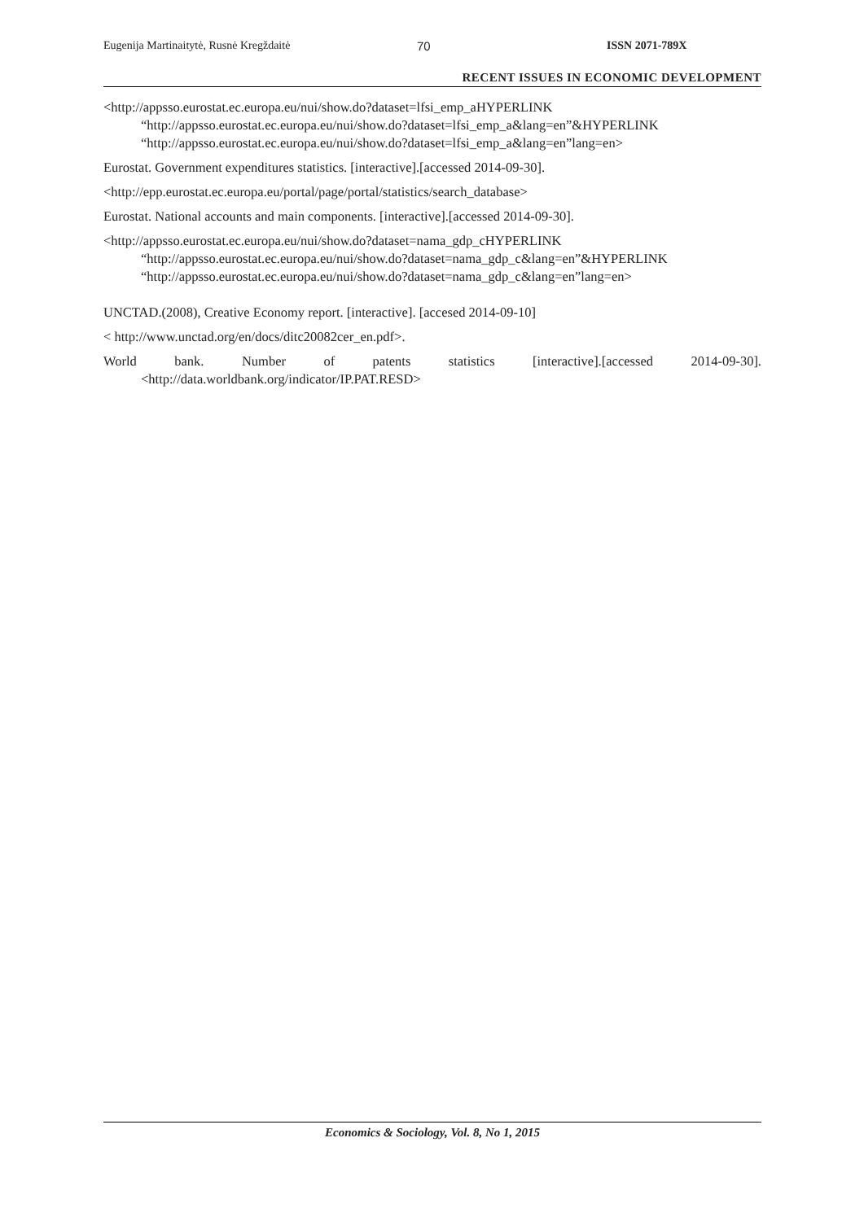Eugenija Martinaitytė, Rusnė Kregždaitė 70 ISSN 2071-789X
RECENT ISSUES IN ECONOMIC DEVELOPMENT
<http://appsso.eurostat.ec.europa.eu/nui/show.do?dataset=lfsi_emp_aHYPERLINK “http://appsso.eurostat.ec.europa.eu/nui/show.do?dataset=lfsi_emp_a&lang=en”&HYPERLINK “http://appsso.eurostat.ec.europa.eu/nui/show.do?dataset=lfsi_emp_a&lang=en”lang=en>
Eurostat. Government expenditures statistics. [interactive].[accessed 2014-09-30].
<http://epp.eurostat.ec.europa.eu/portal/page/portal/statistics/search_database>
Eurostat. National accounts and main components. [interactive].[accessed 2014-09-30].
<http://appsso.eurostat.ec.europa.eu/nui/show.do?dataset=nama_gdp_cHYPERLINK “http://appsso.eurostat.ec.europa.eu/nui/show.do?dataset=nama_gdp_c&lang=en”&HYPERLINK “http://appsso.eurostat.ec.europa.eu/nui/show.do?dataset=nama_gdp_c&lang=en”lang=en>
UNCTAD.(2008), Creative Economy report. [interactive]. [accesed 2014-09-10]
< http://www.unctad.org/en/docs/ditc20082cer_en.pdf>.
World bank. Number of patents statistics [interactive].[accessed 2014-09-30]. <http://data.worldbank.org/indicator/IP.PAT.RESD>
Economics & Sociology, Vol. 8, No 1, 2015